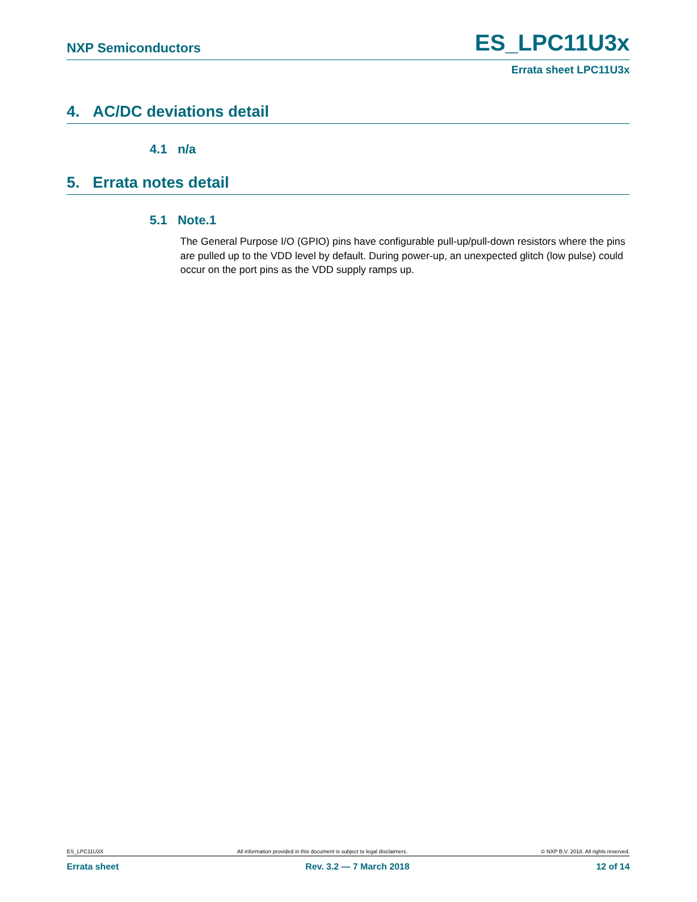NXP Semiconductors ES_LPC11U3x
Errata sheet LPC11U3x
4. AC/DC deviations detail
4.1 n/a
5. Errata notes detail
5.1 Note.1
The General Purpose I/O (GPIO) pins have configurable pull-up/pull-down resistors where the pins are pulled up to the VDD level by default. During power-up, an unexpected glitch (low pulse) could occur on the port pins as the VDD supply ramps up.
ES_LPC11U3X All information provided in this document is subject to legal disclaimers. © NXP B.V. 2018. All rights reserved.
Errata sheet Rev. 3.2 — 7 March 2018 12 of 14